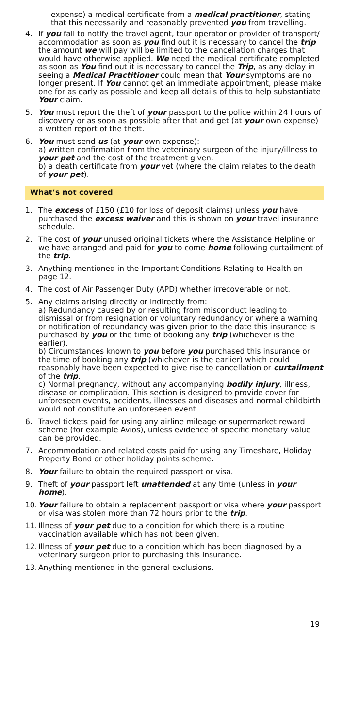expense) a medical certificate from a medical practitioner, stating that this necessarily and reasonably prevented you from travelling.
4. If you fail to notify the travel agent, tour operator or provider of transport/ accommodation as soon as you find out it is necessary to cancel the trip the amount we will pay will be limited to the cancellation charges that would have otherwise applied. We need the medical certificate completed as soon as You find out it is necessary to cancel the Trip, as any delay in seeing a Medical Practitioner could mean that Your symptoms are no longer present. If You cannot get an immediate appointment, please make one for as early as possible and keep all details of this to help substantiate Your claim.
5. You must report the theft of your passport to the police within 24 hours of discovery or as soon as possible after that and get (at your own expense) a written report of the theft.
6. You must send us (at your own expense):
a) written confirmation from the veterinary surgeon of the injury/illness to your pet and the cost of the treatment given.
b) a death certificate from your vet (where the claim relates to the death of your pet).
What’s not covered
1. The excess of £150 (£10 for loss of deposit claims) unless you have purchased the excess waiver and this is shown on your travel insurance schedule.
2. The cost of your unused original tickets where the Assistance Helpline or we have arranged and paid for you to come home following curtailment of the trip.
3. Anything mentioned in the Important Conditions Relating to Health on page 12.
4. The cost of Air Passenger Duty (APD) whether irrecoverable or not.
5. Any claims arising directly or indirectly from:
a) Redundancy caused by or resulting from misconduct leading to dismissal or from resignation or voluntary redundancy or where a warning or notification of redundancy was given prior to the date this insurance is purchased by you or the time of booking any trip (whichever is the earlier).
b) Circumstances known to you before you purchased this insurance or the time of booking any trip (whichever is the earlier) which could reasonably have been expected to give rise to cancellation or curtailment of the trip.
c) Normal pregnancy, without any accompanying bodily injury, illness, disease or complication. This section is designed to provide cover for unforeseen events, accidents, illnesses and diseases and normal childbirth would not constitute an unforeseen event.
6. Travel tickets paid for using any airline mileage or supermarket reward scheme (for example Avios), unless evidence of specific monetary value can be provided.
7. Accommodation and related costs paid for using any Timeshare, Holiday Property Bond or other holiday points scheme.
8. Your failure to obtain the required passport or visa.
9. Theft of your passport left unattended at any time (unless in your home).
10. Your failure to obtain a replacement passport or visa where your passport or visa was stolen more than 72 hours prior to the trip.
11. Illness of your pet due to a condition for which there is a routine vaccination available which has not been given.
12. Illness of your pet due to a condition which has been diagnosed by a veterinary surgeon prior to purchasing this insurance.
13. Anything mentioned in the general exclusions.
19